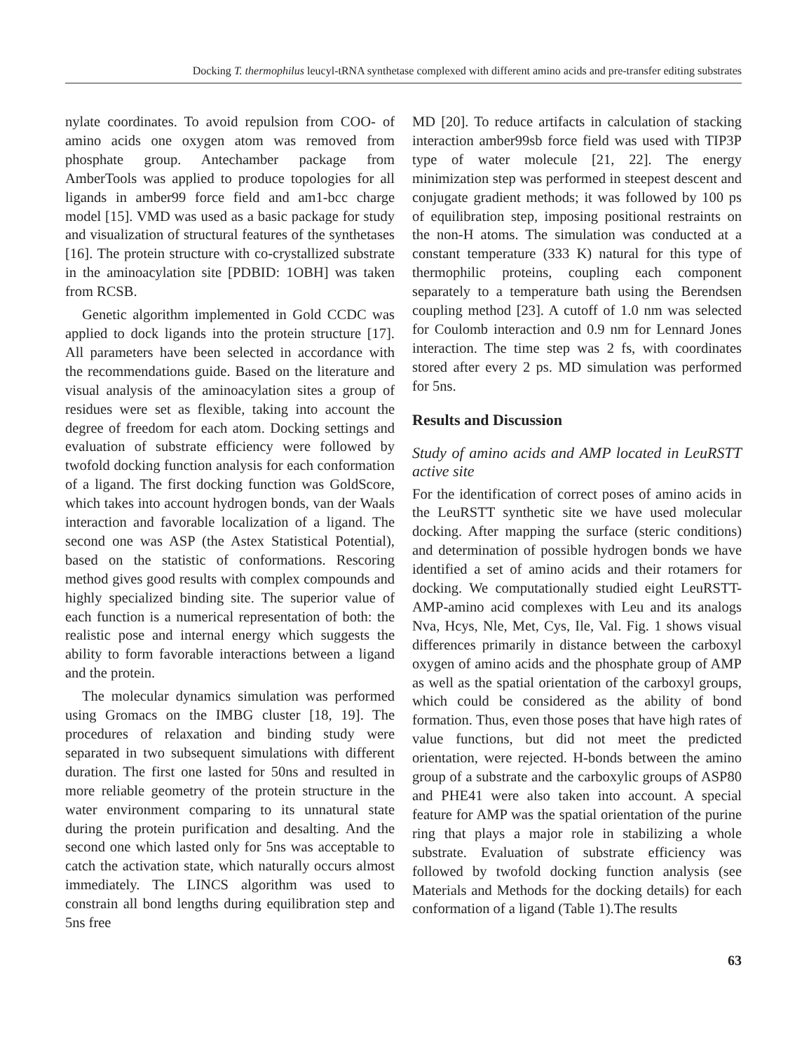Docking T. thermophilus leucyl-tRNA synthetase complexed with different amino acids and pre-transfer editing substrates
nylate coordinates. To avoid repulsion from COO- of amino acids one oxygen atom was removed from phosphate group. Antechamber package from AmberTools was applied to produce topologies for all ligands in amber99 force field and am1-bcc charge model [15]. VMD was used as a basic package for study and visualization of structural features of the synthetases [16]. The protein structure with co-crystallized substrate in the aminoacylation site [PDBID: 1OBH] was taken from RCSB.
Genetic algorithm implemented in Gold CCDC was applied to dock ligands into the protein structure [17]. All parameters have been selected in accordance with the recommendations guide. Based on the literature and visual analysis of the aminoacylation sites a group of residues were set as flexible, taking into account the degree of freedom for each atom. Docking settings and evaluation of substrate efficiency were followed by twofold docking function analysis for each conformation of a ligand. The first docking function was GoldScore, which takes into account hydrogen bonds, van der Waals interaction and favorable localization of a ligand. The second one was ASP (the Astex Statistical Potential), based on the statistic of conformations. Rescoring method gives good results with complex compounds and highly specialized binding site. The superior value of each function is a numerical representation of both: the realistic pose and internal energy which suggests the ability to form favorable interactions between a ligand and the protein.
The molecular dynamics simulation was performed using Gromacs on the IMBG cluster [18, 19]. The procedures of relaxation and binding study were separated in two subsequent simulations with different duration. The first one lasted for 50ns and resulted in more reliable geometry of the protein structure in the water environment comparing to its unnatural state during the protein purification and desalting. And the second one which lasted only for 5ns was acceptable to catch the activation state, which naturally occurs almost immediately. The LINCS algorithm was used to constrain all bond lengths during equilibration step and 5ns free
MD [20]. To reduce artifacts in calculation of stacking interaction amber99sb force field was used with TIP3P type of water molecule [21, 22]. The energy minimization step was performed in steepest descent and conjugate gradient methods; it was followed by 100 ps of equilibration step, imposing positional restraints on the non-H atoms. The simulation was conducted at a constant temperature (333 K) natural for this type of thermophilic proteins, coupling each component separately to a temperature bath using the Berendsen coupling method [23]. A cutoff of 1.0 nm was selected for Coulomb interaction and 0.9 nm for Lennard Jones interaction. The time step was 2 fs, with coordinates stored after every 2 ps. MD simulation was performed for 5ns.
Results and Discussion
Study of amino acids and AMP located in LeuRSTT active site
For the identification of correct poses of amino acids in the LeuRSTT synthetic site we have used molecular docking. After mapping the surface (steric conditions) and determination of possible hydrogen bonds we have identified a set of amino acids and their rotamers for docking. We computationally studied eight LeuRSTT- AMP-amino acid complexes with Leu and its analogs Nva, Hcys, Nle, Met, Cys, Ile, Val. Fig. 1 shows visual differences primarily in distance between the carboxyl oxygen of amino acids and the phosphate group of AMP as well as the spatial orientation of the carboxyl groups, which could be considered as the ability of bond formation. Thus, even those poses that have high rates of value functions, but did not meet the predicted orientation, were rejected. H-bonds between the amino group of a substrate and the carboxylic groups of ASP80 and PHE41 were also taken into account. A special feature for AMP was the spatial orientation of the purine ring that plays a major role in stabilizing a whole substrate. Evaluation of substrate efficiency was followed by twofold docking function analysis (see Materials and Methods for the docking details) for each conformation of a ligand (Table 1).The results
63